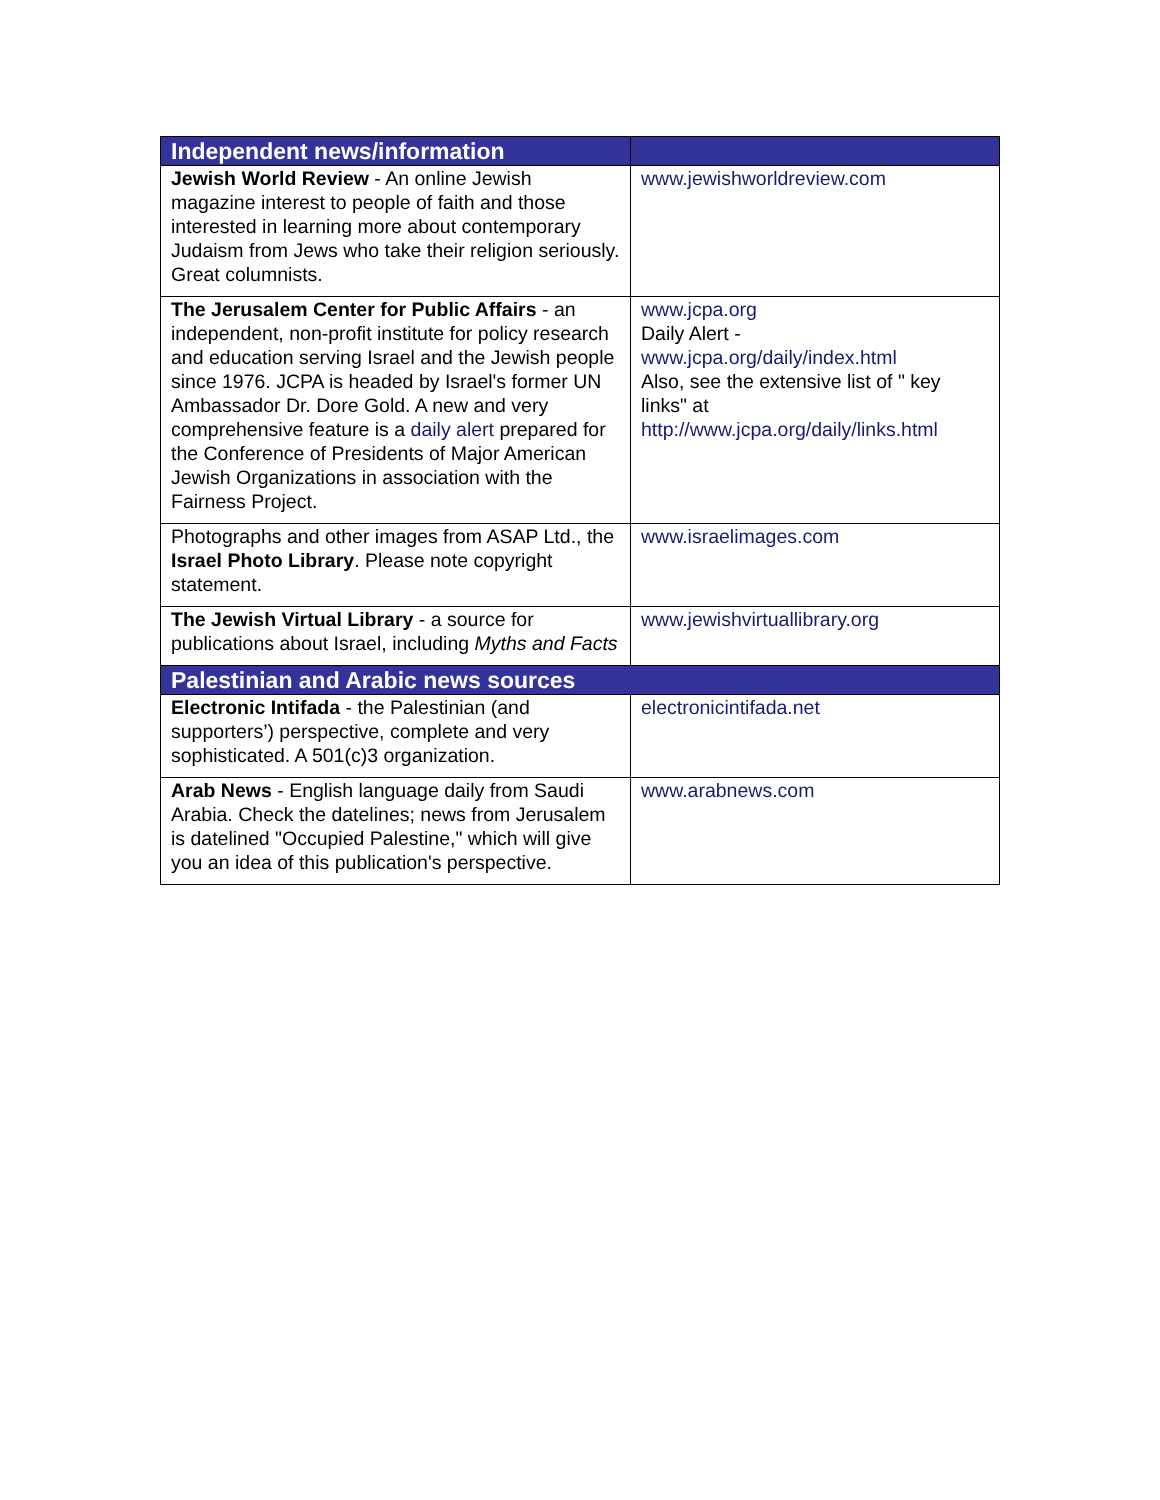| Independent news/information | |
| --- | --- |
| Jewish World Review - An online Jewish magazine interest to people of faith and those interested in learning more about contemporary Judaism from Jews who take their religion seriously. Great columnists. | www.jewishworldreview.com |
| The Jerusalem Center for Public Affairs - an independent, non-profit institute for policy research and education serving Israel and the Jewish people since 1976. JCPA is headed by Israel's former UN Ambassador Dr. Dore Gold. A new and very comprehensive feature is a daily alert prepared for the Conference of Presidents of Major American Jewish Organizations in association with the Fairness Project. | www.jcpa.org Daily Alert - www.jcpa.org/daily/index.html Also, see the extensive list of " key links" at http://www.jcpa.org/daily/links.html |
| Photographs and other images from ASAP Ltd., the Israel Photo Library . Please note copyright statement. | www.israelimages.com |
| The Jewish Virtual Library - a source for publications about Israel, including Myths and Facts | www.jewishvirtuallibrary.org |
| Palestinian and Arabic news sources | |
| Electronic Intifada - the Palestinian (and supporters’) perspective, complete and very sophisticated. A 501(c)3 organization. | electronicintifada.net |
| Arab News - English language daily from Saudi Arabia. Check the datelines; news from Jerusalem is datelined "Occupied Palestine," which will give you an idea of this publication's perspective. | www.arabnews.com |